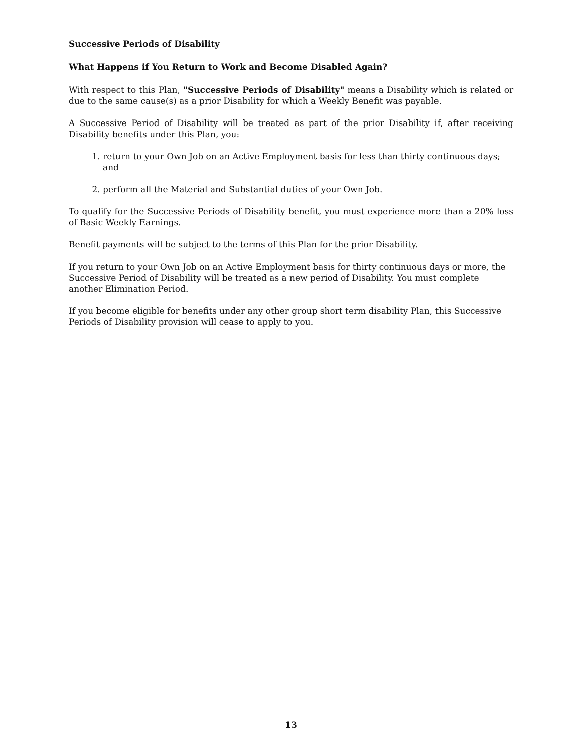Successive Periods of Disability
What Happens if You Return to Work and Become Disabled Again?
With respect to this Plan, "Successive Periods of Disability" means a Disability which is related or due to the same cause(s) as a prior Disability for which a Weekly Benefit was payable.
A Successive Period of Disability will be treated as part of the prior Disability if, after receiving Disability benefits under this Plan, you:
1. return to your Own Job on an Active Employment basis for less than thirty continuous days; and
2. perform all the Material and Substantial duties of your Own Job.
To qualify for the Successive Periods of Disability benefit, you must experience more than a 20% loss of Basic Weekly Earnings.
Benefit payments will be subject to the terms of this Plan for the prior Disability.
If you return to your Own Job on an Active Employment basis for thirty continuous days or more, the Successive Period of Disability will be treated as a new period of Disability. You must complete another Elimination Period.
If you become eligible for benefits under any other group short term disability Plan, this Successive Periods of Disability provision will cease to apply to you.
13